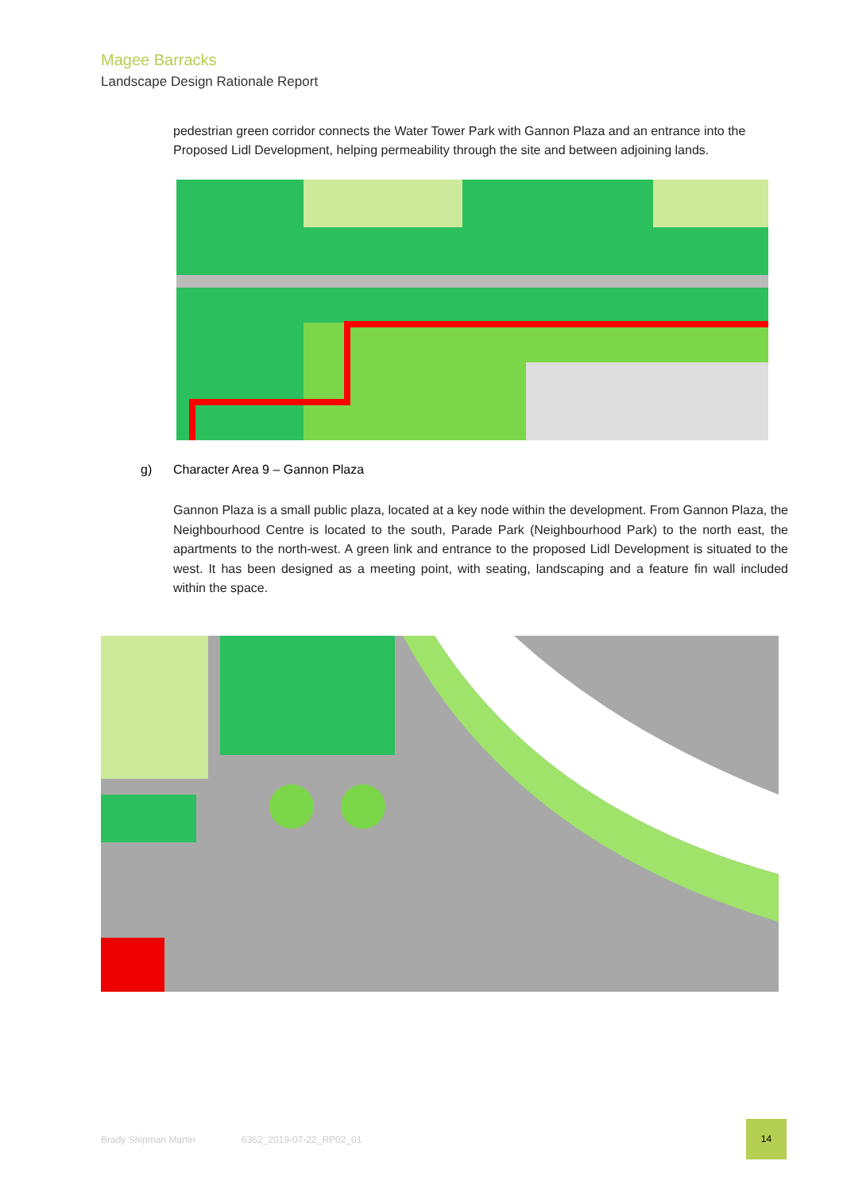Magee Barracks
Landscape Design Rationale Report
pedestrian green corridor connects the Water Tower Park with Gannon Plaza and an entrance into the Proposed Lidl Development, helping permeability through the site and between adjoining lands.
g)
Character Area 9 – Gannon Plaza
Gannon Plaza is a small public plaza, located at a key node within the development. From Gannon Plaza, the Neighbourhood Centre is located to the south, Parade Park (Neighbourhood Park) to the north east, the apartments to the north-west. A green link and entrance to the proposed Lidl Development is situated to the west. It has been designed as a meeting point, with seating, landscaping and a feature fin wall included within the space.
Brady Shipman Martin 6362_2019-07-22_RP02_01
14